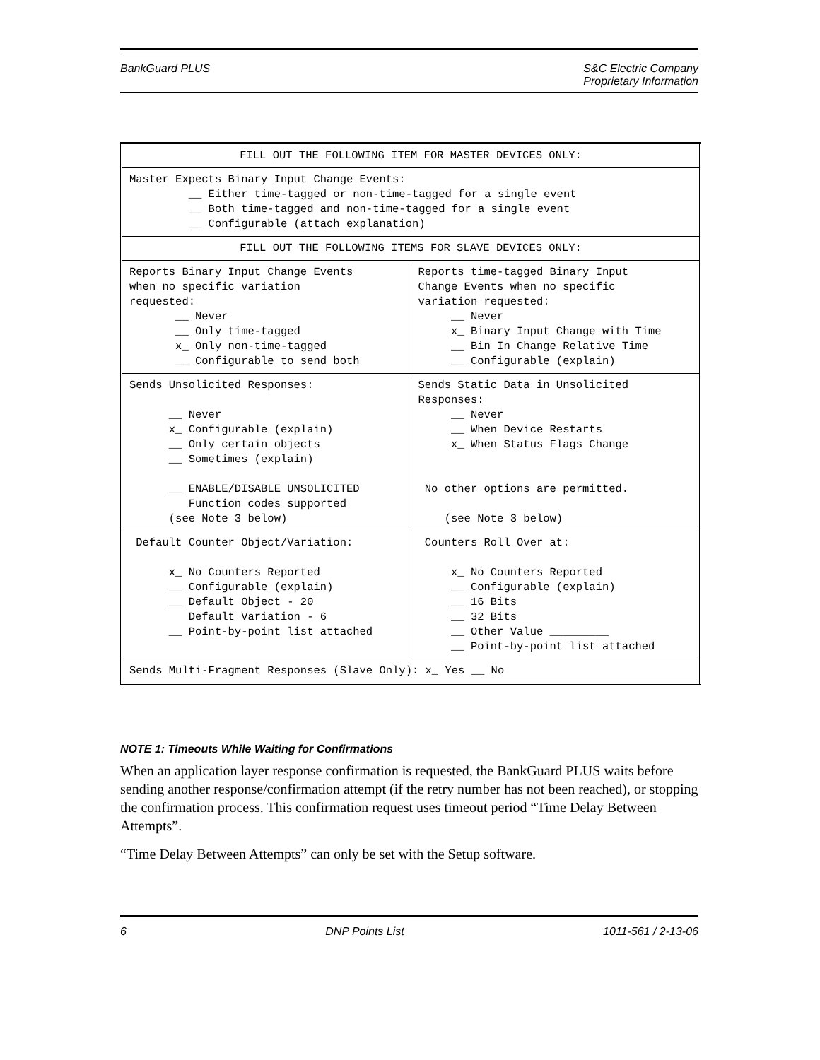BankGuard PLUS S&C Electric Company
Proprietary Information
| FILL OUT THE FOLLOWING ITEM FOR MASTER DEVICES ONLY: | |
| --- | --- |
| Master Expects Binary Input Change Events: __ Either time-tagged or non-time-tagged for a single event __ Both time-tagged and non-time-tagged for a single event __ Configurable (attach explanation) | |
| FILL OUT THE FOLLOWING ITEMS FOR SLAVE DEVICES ONLY: | |
| Reports Binary Input Change Events when no specific variation requested: __ Never __ Only time-tagged x_ Only non-time-tagged __ Configurable to send both | Reports time-tagged Binary Input Change Events when no specific variation requested: __ Never x_ Binary Input Change with Time __ Bin In Change Relative Time __ Configurable (explain) |
| Sends Unsolicited Responses: __ Never x_ Configurable (explain) __ Only certain objects __ Sometimes (explain) __ ENABLE/DISABLE UNSOLICITED Function codes supported (see Note 3 below) | Sends Static Data in Unsolicited Responses: __ Never __ When Device Restarts x_ When Status Flags Change No other options are permitted. (see Note 3 below) |
| Default Counter Object/Variation: x_ No Counters Reported __ Configurable (explain) __ Default Object - 20 Default Variation - 6 __ Point-by-point list attached | Counters Roll Over at: x_ No Counters Reported __ Configurable (explain) __ 16 Bits __ 32 Bits __ Other Value _________ __ Point-by-point list attached |
| Sends Multi-Fragment Responses (Slave Only): x_ Yes __ No | |
NOTE 1: Timeouts While Waiting for Confirmations
When an application layer response confirmation is requested, the BankGuard PLUS waits before sending another response/confirmation attempt (if the retry number has not been reached), or stopping the confirmation process. This confirmation request uses timeout period “Time Delay Between Attempts”.
“Time Delay Between Attempts” can only be set with the Setup software.
6 DNP Points List 1011-561 / 2-13-06